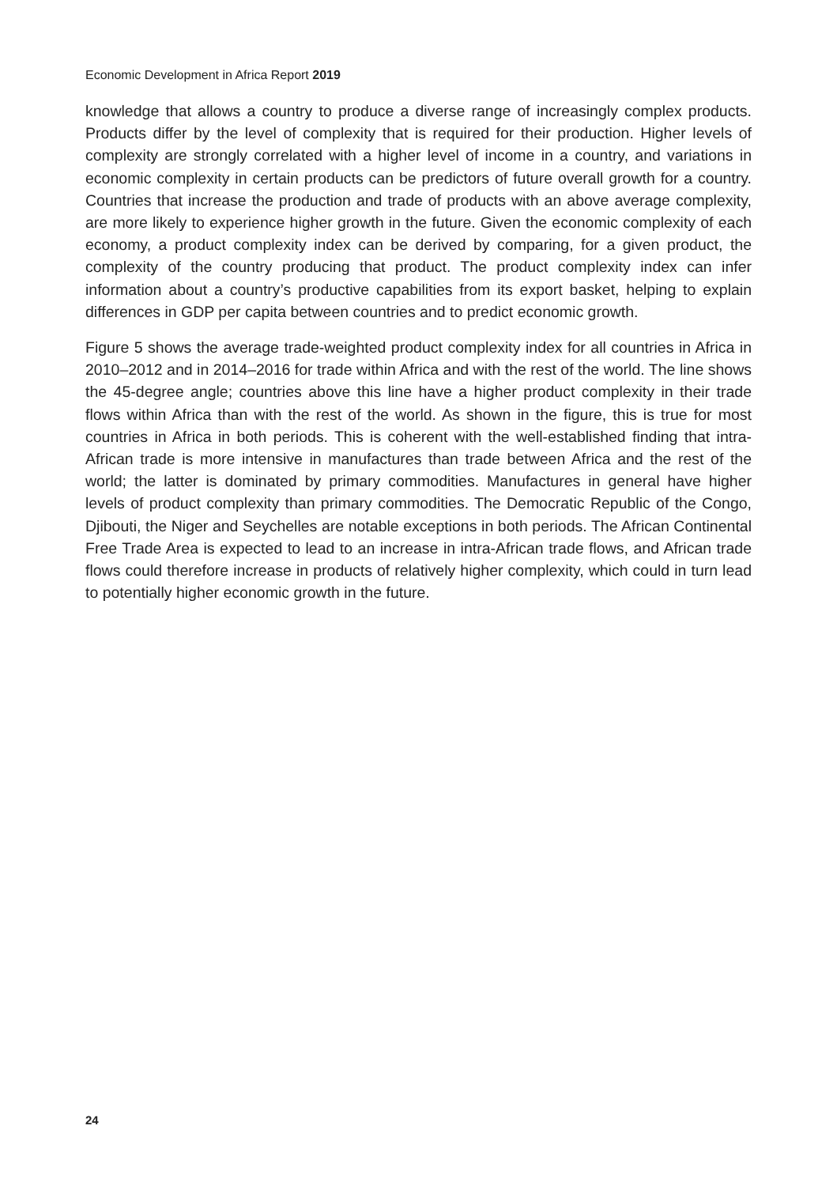Economic Development in Africa Report 2019
knowledge that allows a country to produce a diverse range of increasingly complex products. Products differ by the level of complexity that is required for their production. Higher levels of complexity are strongly correlated with a higher level of income in a country, and variations in economic complexity in certain products can be predictors of future overall growth for a country. Countries that increase the production and trade of products with an above average complexity, are more likely to experience higher growth in the future. Given the economic complexity of each economy, a product complexity index can be derived by comparing, for a given product, the complexity of the country producing that product. The product complexity index can infer information about a country’s productive capabilities from its export basket, helping to explain differences in GDP per capita between countries and to predict economic growth.
Figure 5 shows the average trade-weighted product complexity index for all countries in Africa in 2010–2012 and in 2014–2016 for trade within Africa and with the rest of the world. The line shows the 45-degree angle; countries above this line have a higher product complexity in their trade flows within Africa than with the rest of the world. As shown in the figure, this is true for most countries in Africa in both periods. This is coherent with the well-established finding that intra-African trade is more intensive in manufactures than trade between Africa and the rest of the world; the latter is dominated by primary commodities. Manufactures in general have higher levels of product complexity than primary commodities. The Democratic Republic of the Congo, Djibouti, the Niger and Seychelles are notable exceptions in both periods. The African Continental Free Trade Area is expected to lead to an increase in intra-African trade flows, and African trade flows could therefore increase in products of relatively higher complexity, which could in turn lead to potentially higher economic growth in the future.
24